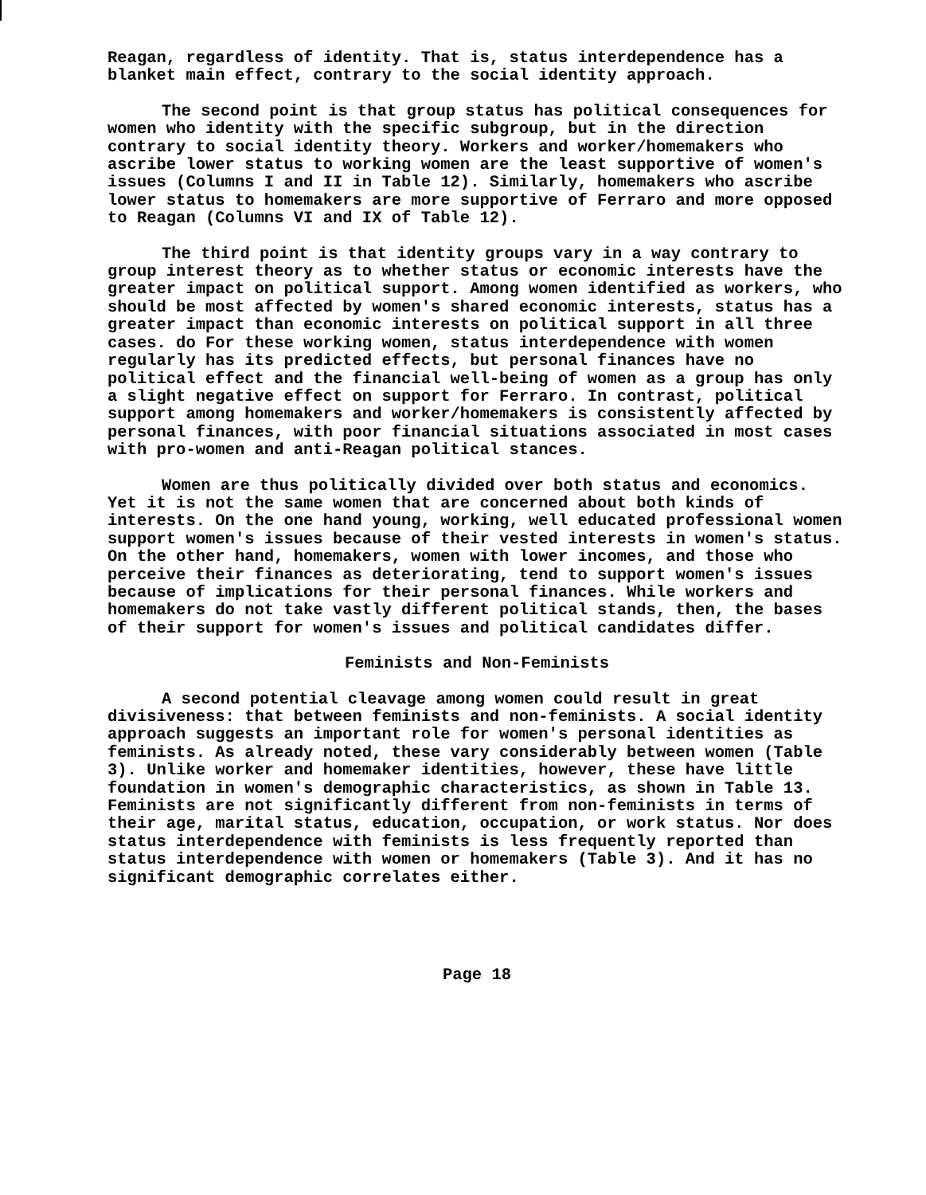Reagan, regardless of identity. That is, status interdependence has a blanket main effect, contrary to the social identity approach.
The second point is that group status has political consequences for women who identity with the specific subgroup, but in the direction contrary to social identity theory. Workers and worker/homemakers who ascribe lower status to working women are the least supportive of women's issues (Columns I and II in Table 12). Similarly, homemakers who ascribe lower status to homemakers are more supportive of Ferraro and more opposed to Reagan (Columns VI and IX of Table 12).
The third point is that identity groups vary in a way contrary to group interest theory as to whether status or economic interests have the greater impact on political support. Among women identified as workers, who should be most affected by women's shared economic interests, status has a greater impact than economic interests on political support in all three cases. do For these working women, status interdependence with women regularly has its predicted effects, but personal finances have no political effect and the financial well-being of women as a group has only a slight negative effect on support for Ferraro. In contrast, political support among homemakers and worker/homemakers is consistently affected by personal finances, with poor financial situations associated in most cases with pro-women and anti-Reagan political stances.
Women are thus politically divided over both status and economics. Yet it is not the same women that are concerned about both kinds of interests. On the one hand young, working, well educated professional women support women's issues because of their vested interests in women's status. On the other hand, homemakers, women with lower incomes, and those who perceive their finances as deteriorating, tend to support women's issues because of implications for their personal finances. While workers and homemakers do not take vastly different political stands, then, the bases of their support for women's issues and political candidates differ.
Feminists and Non-Feminists
A second potential cleavage among women could result in great divisiveness: that between feminists and non-feminists. A social identity approach suggests an important role for women's personal identities as feminists. As already noted, these vary considerably between women (Table 3). Unlike worker and homemaker identities, however, these have little foundation in women's demographic characteristics, as shown in Table 13. Feminists are not significantly different from non-feminists in terms of their age, marital status, education, occupation, or work status. Nor does status interdependence with feminists is less frequently reported than status interdependence with women or homemakers (Table 3). And it has no significant demographic correlates either.
Page 18